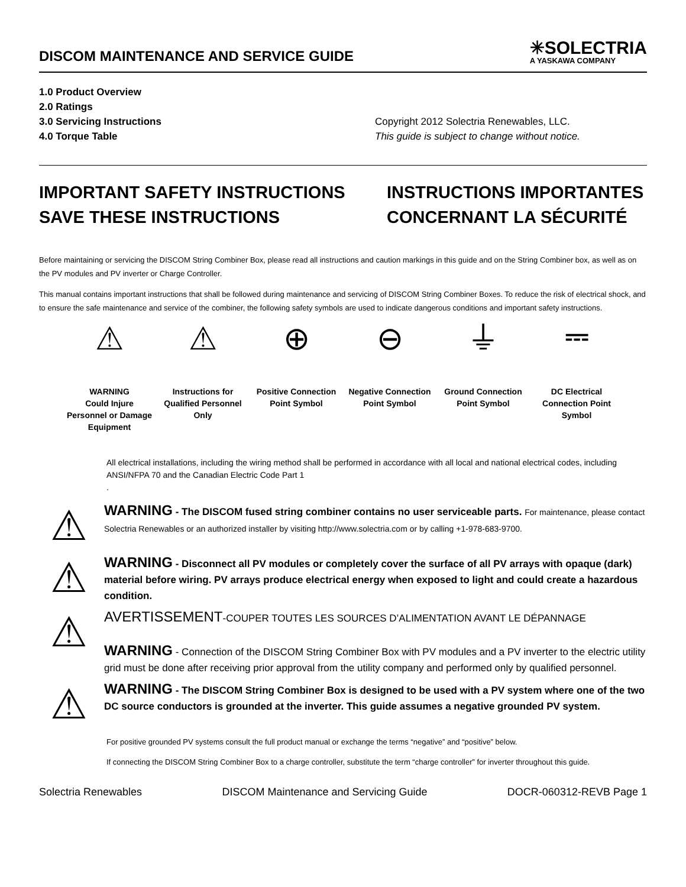DISCOM MAINTENANCE AND SERVICE GUIDE
✳SOLECTRIA
A YASKAWA COMPANY
1.0 Product Overview
2.0 Ratings
3.0 Servicing Instructions
4.0 Torque Table
Copyright 2012 Solectria Renewables, LLC.
This guide is subject to change without notice.
IMPORTANT SAFETY INSTRUCTIONS
SAVE THESE INSTRUCTIONS
INSTRUCTIONS IMPORTANTES CONCERNANT LA SÉCURITÉ
Before maintaining or servicing the DISCOM String Combiner Box, please read all instructions and caution markings in this guide and on the String Combiner box, as well as on the PV modules and PV inverter or Charge Controller.
This manual contains important instructions that shall be followed during maintenance and servicing of DISCOM String Combiner Boxes. To reduce the risk of electrical shock, and to ensure the safe maintenance and service of the combiner, the following safety symbols are used to indicate dangerous conditions and important safety instructions.
⚠
WARNING
Could Injure Personnel or Damage Equipment
⚠
Instructions for Qualified Personnel Only
⊕
Positive Connection Point Symbol
⊖
Negative Connection Point Symbol
⏚
Ground Connection Point Symbol
⎓
DC Electrical Connection Point Symbol
All electrical installations, including the wiring method shall be performed in accordance with all local and national electrical codes, including ANSI/NFPA 70 and the Canadian Electric Code Part 1
.
⚠
WARNING - The DISCOM fused string combiner contains no user serviceable parts. For maintenance, please contact Solectria Renewables or an authorized installer by visiting http://www.solectria.com or by calling +1-978-683-9700.
⚠
WARNING - Disconnect all PV modules or completely cover the surface of all PV arrays with opaque (dark) material before wiring. PV arrays produce electrical energy when exposed to light and could create a hazardous condition.
⚠
AVERTISSEMENT-COUPER TOUTES LES SOURCES D’ALIMENTATION AVANT LE DÉPANNAGE
WARNING - Connection of the DISCOM String Combiner Box with PV modules and a PV inverter to the electric utility grid must be done after receiving prior approval from the utility company and performed only by qualified personnel.
⚠
WARNING - The DISCOM String Combiner Box is designed to be used with a PV system where one of the two DC source conductors is grounded at the inverter. This guide assumes a negative grounded PV system.
For positive grounded PV systems consult the full product manual or exchange the terms “negative” and “positive” below.
If connecting the DISCOM String Combiner Box to a charge controller, substitute the term “charge controller” for inverter throughout this guide.
Solectria Renewables DISCOM Maintenance and Servicing Guide DOCR-060312-REVB Page 1